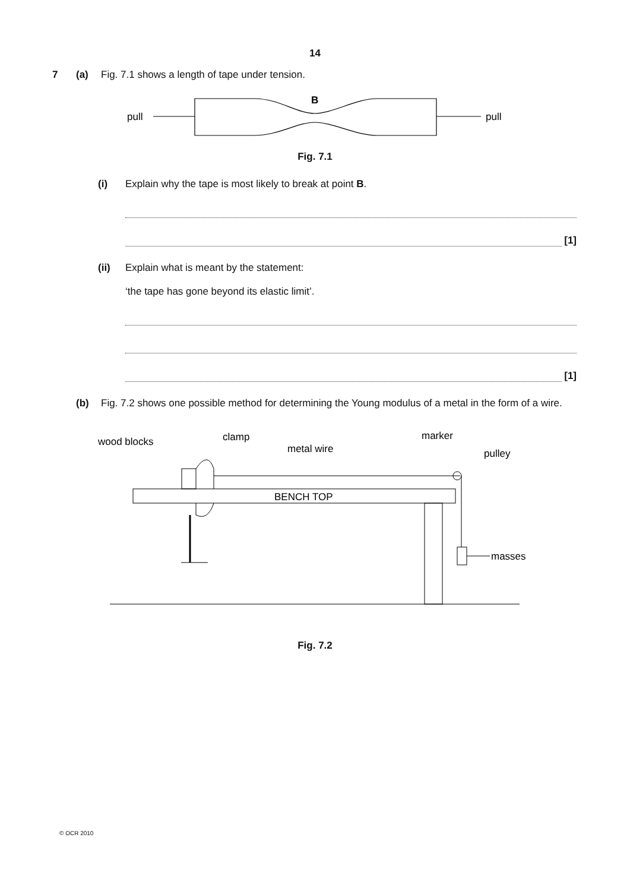14
7 (a) Fig. 7.1 shows a length of tape under tension.
B
pull
pull
Fig. 7.1
(i) Explain why the tape is most likely to break at point B.
[1]
(ii) Explain what is meant by the statement:
‘the tape has gone beyond its elastic limit’.
[1]
(b) Fig. 7.2 shows one possible method for determining the Young modulus of a metal in the form of a wire.
wood blocks
clamp
metal wire
marker
pulley
BENCH TOP
masses
Fig. 7.2
© OCR 2010